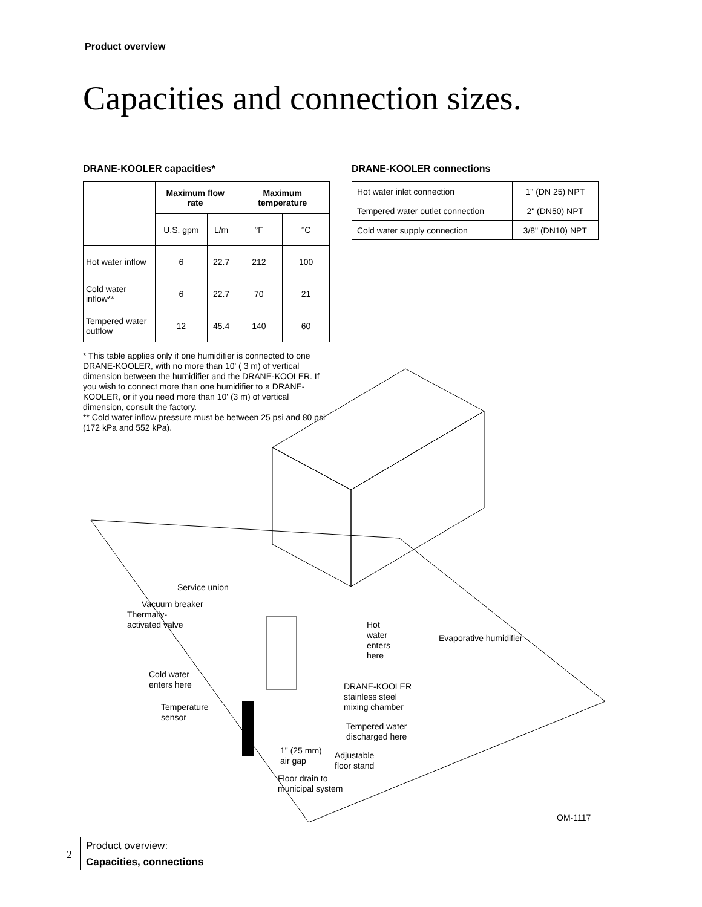Product overview
Capacities and connection sizes.
DRANE-KOOLER capacities*
| | Maximum flow rate | | Maximum temperature | |
| --- | --- | --- | --- | --- |
| | U.S. gpm | L/m | °F | °C |
| Hot water inflow | 6 | 22.7 | 212 | 100 |
| Cold water inflow** | 6 | 22.7 | 70 | 21 |
| Tempered water outflow | 12 | 45.4 | 140 | 60 |
* This table applies only if one humidifier is connected to one DRANE-KOOLER, with no more than 10' ( 3 m) of vertical dimension between the humidifier and the DRANE-KOOLER. If you wish to connect more than one humidifier to a DRANE-KOOLER, or if you need more than 10' (3 m) of vertical dimension, consult the factory.
** Cold water inflow pressure must be between 25 psi and 80 psi (172 kPa and 552 kPa).
DRANE-KOOLER connections
| Hot water inlet connection | 1" (DN 25) NPT |
| Tempered water outlet connection | 2" (DN50) NPT |
| Cold water supply connection | 3/8" (DN10) NPT |
Service union
Vacuum breaker
Thermally-
activated valve
Hot
water
enters
here
Evaporative humidifier
Cold water
enters here
DRANE-KOOLER
stainless steel
mixing chamber
Temperature
sensor
Tempered water
discharged here
1" (25 mm)
air gap
Adjustable
floor stand
Floor drain to
municipal system
OM-1117
2
Product overview:
Capacities, connections